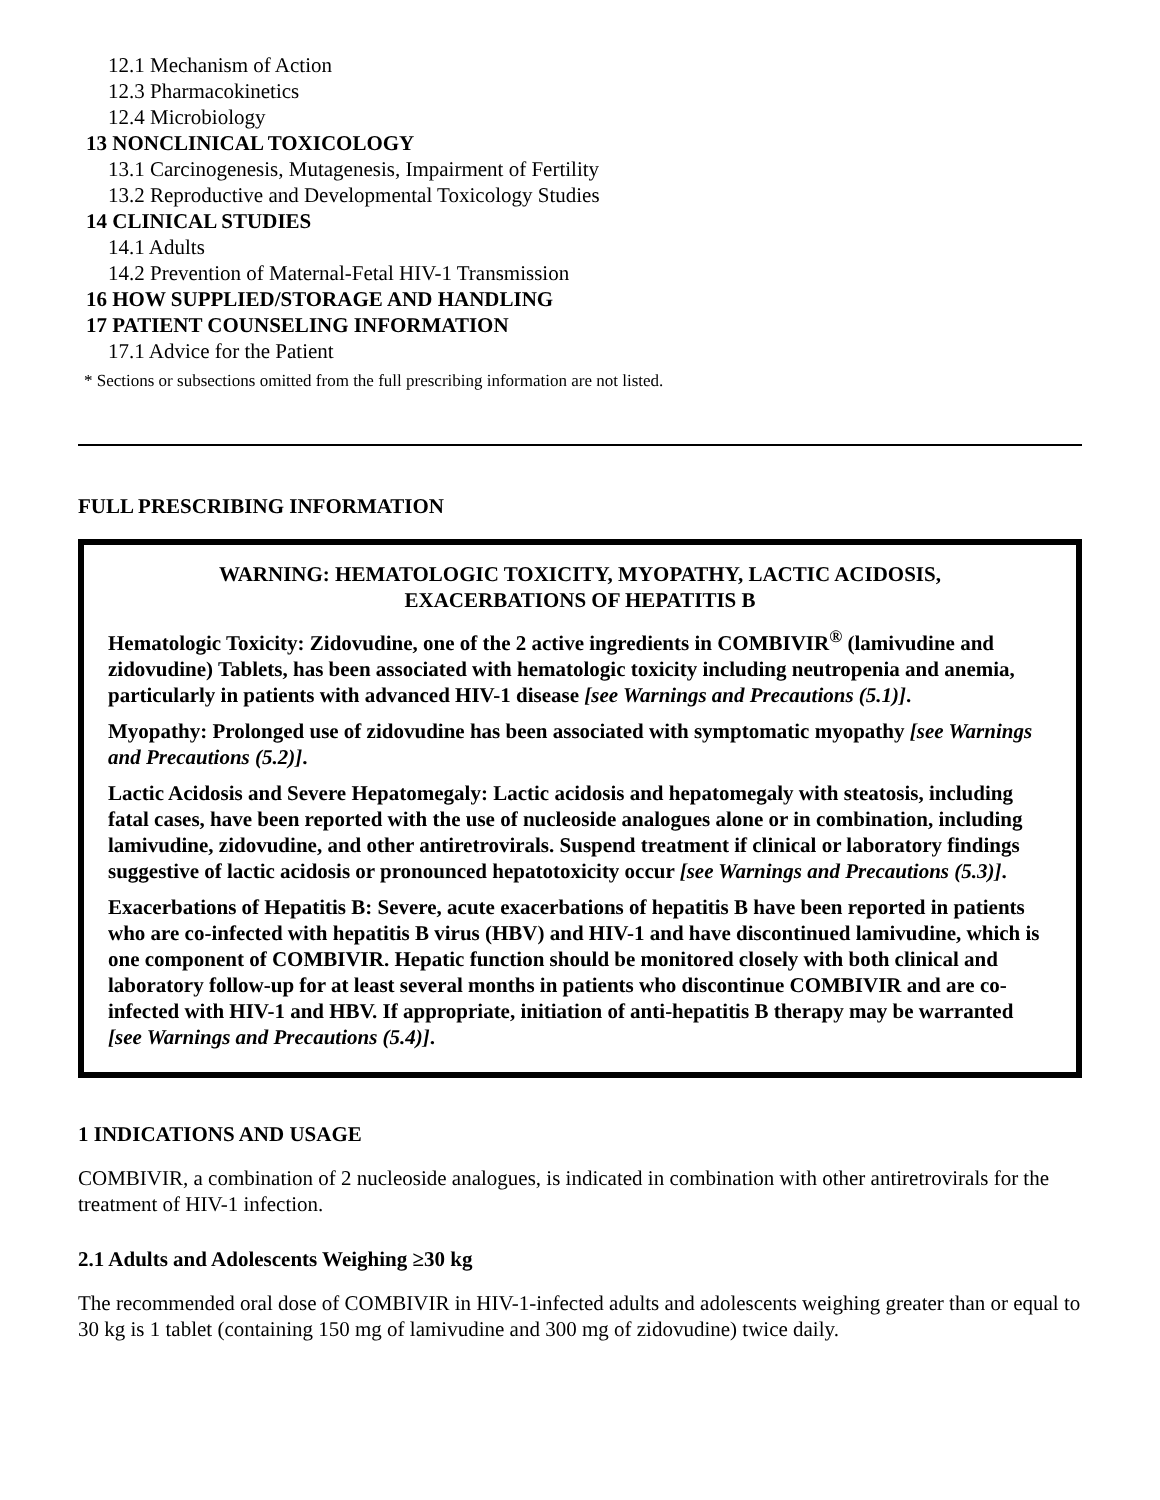12.1 Mechanism of Action
12.3 Pharmacokinetics
12.4 Microbiology
13 NONCLINICAL TOXICOLOGY
13.1 Carcinogenesis, Mutagenesis, Impairment of Fertility
13.2 Reproductive and Developmental Toxicology Studies
14 CLINICAL STUDIES
14.1 Adults
14.2 Prevention of Maternal-Fetal HIV-1 Transmission
16 HOW SUPPLIED/STORAGE AND HANDLING
17 PATIENT COUNSELING INFORMATION
17.1 Advice for the Patient
* Sections or subsections omitted from the full prescribing information are not listed.
FULL PRESCRIBING INFORMATION
WARNING: HEMATOLOGIC TOXICITY, MYOPATHY, LACTIC ACIDOSIS,
EXACERBATIONS OF HEPATITIS B
Hematologic Toxicity: Zidovudine, one of the 2 active ingredients in COMBIVIR<sup>®</sup> (lamivudine and zidovudine) Tablets, has been associated with hematologic toxicity including neutropenia and anemia, particularly in patients with advanced HIV-1 disease [see Warnings and Precautions (5.1)].
Myopathy: Prolonged use of zidovudine has been associated with symptomatic myopathy [see Warnings and Precautions (5.2)].
Lactic Acidosis and Severe Hepatomegaly: Lactic acidosis and hepatomegaly with steatosis, including fatal cases, have been reported with the use of nucleoside analogues alone or in combination, including lamivudine, zidovudine, and other antiretrovirals. Suspend treatment if clinical or laboratory findings suggestive of lactic acidosis or pronounced hepatotoxicity occur [see Warnings and Precautions (5.3)].
Exacerbations of Hepatitis B: Severe, acute exacerbations of hepatitis B have been reported in patients who are co-infected with hepatitis B virus (HBV) and HIV-1 and have discontinued lamivudine, which is one component of COMBIVIR. Hepatic function should be monitored closely with both clinical and laboratory follow-up for at least several months in patients who discontinue COMBIVIR and are co-infected with HIV-1 and HBV. If appropriate, initiation of anti-hepatitis B therapy may be warranted [see Warnings and Precautions (5.4)].
1 INDICATIONS AND USAGE
COMBIVIR, a combination of 2 nucleoside analogues, is indicated in combination with other antiretrovirals for the treatment of HIV-1 infection.
2.1 Adults and Adolescents Weighing ≥30 kg
The recommended oral dose of COMBIVIR in HIV-1-infected adults and adolescents weighing greater than or equal to 30 kg is 1 tablet (containing 150 mg of lamivudine and 300 mg of zidovudine) twice daily.